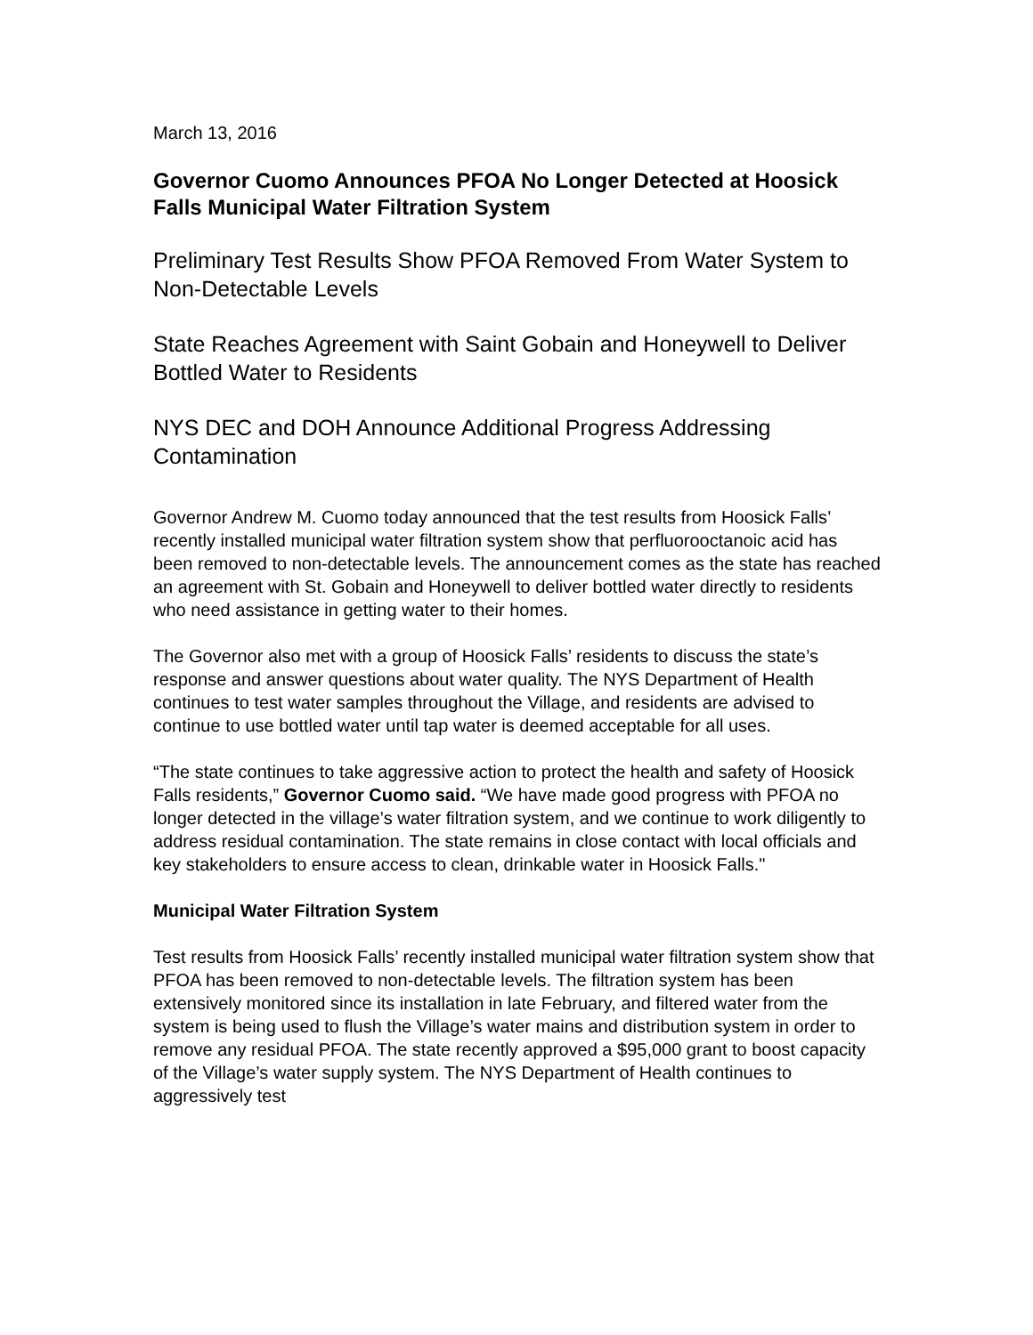March 13, 2016
Governor Cuomo Announces PFOA No Longer Detected at Hoosick Falls Municipal Water Filtration System
Preliminary Test Results Show PFOA Removed From Water System to Non-Detectable Levels
State Reaches Agreement with Saint Gobain and Honeywell to Deliver Bottled Water to Residents
NYS DEC and DOH Announce Additional Progress Addressing Contamination
Governor Andrew M. Cuomo today announced that the test results from Hoosick Falls’ recently installed municipal water filtration system show that perfluorooctanoic acid has been removed to non-detectable levels. The announcement comes as the state has reached an agreement with St. Gobain and Honeywell to deliver bottled water directly to residents who need assistance in getting water to their homes.
The Governor also met with a group of Hoosick Falls’ residents to discuss the state’s response and answer questions about water quality. The NYS Department of Health continues to test water samples throughout the Village, and residents are advised to continue to use bottled water until tap water is deemed acceptable for all uses.
“The state continues to take aggressive action to protect the health and safety of Hoosick Falls residents,” Governor Cuomo said. “We have made good progress with PFOA no longer detected in the village’s water filtration system, and we continue to work diligently to address residual contamination. The state remains in close contact with local officials and key stakeholders to ensure access to clean, drinkable water in Hoosick Falls."
Municipal Water Filtration System
Test results from Hoosick Falls’ recently installed municipal water filtration system show that PFOA has been removed to non-detectable levels. The filtration system has been extensively monitored since its installation in late February, and filtered water from the system is being used to flush the Village’s water mains and distribution system in order to remove any residual PFOA. The state recently approved a $95,000 grant to boost capacity of the Village’s water supply system. The NYS Department of Health continues to aggressively test